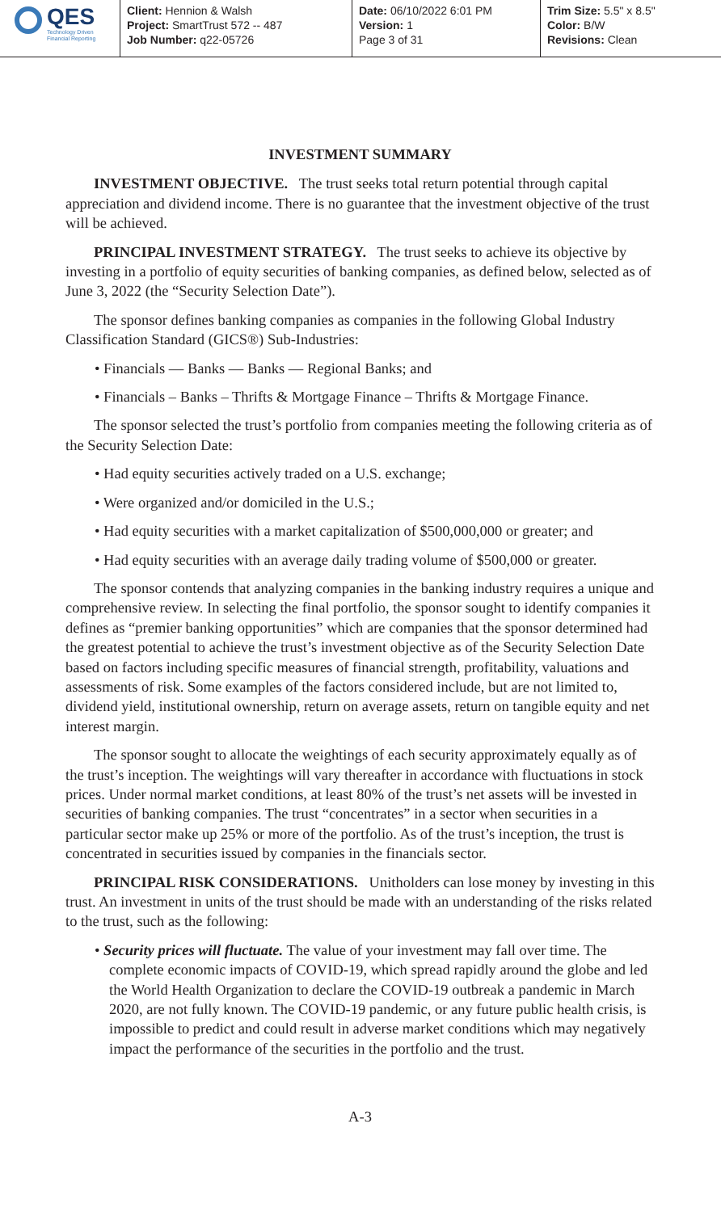QES
Technology Driven
Financial Reporting
Client: Hennion & Walsh
Project: SmartTrust 572 -- 487
Job Number: q22-05726
Date: 06/10/2022 6:01 PM
Version: 1
Page 3 of 31
Trim Size: 5.5" x 8.5"
Color: B/W
Revisions: Clean
INVESTMENT SUMMARY
INVESTMENT OBJECTIVE. The trust seeks total return potential through capital appreciation and dividend income. There is no guarantee that the investment objective of the trust will be achieved.
PRINCIPAL INVESTMENT STRATEGY. The trust seeks to achieve its objective by investing in a portfolio of equity securities of banking companies, as defined below, selected as of June 3, 2022 (the “Security Selection Date”).
The sponsor defines banking companies as companies in the following Global Industry Classification Standard (GICS®) Sub-Industries:
• Financials — Banks — Banks — Regional Banks; and
• Financials – Banks – Thrifts & Mortgage Finance – Thrifts & Mortgage Finance.
The sponsor selected the trust’s portfolio from companies meeting the following criteria as of the Security Selection Date:
• Had equity securities actively traded on a U.S. exchange;
• Were organized and/or domiciled in the U.S.;
• Had equity securities with a market capitalization of $500,000,000 or greater; and
• Had equity securities with an average daily trading volume of $500,000 or greater.
The sponsor contends that analyzing companies in the banking industry requires a unique and comprehensive review. In selecting the final portfolio, the sponsor sought to identify companies it defines as “premier banking opportunities” which are companies that the sponsor determined had the greatest potential to achieve the trust’s investment objective as of the Security Selection Date based on factors including specific measures of financial strength, profitability, valuations and assessments of risk. Some examples of the factors considered include, but are not limited to, dividend yield, institutional ownership, return on average assets, return on tangible equity and net interest margin.
The sponsor sought to allocate the weightings of each security approximately equally as of the trust’s inception. The weightings will vary thereafter in accordance with fluctuations in stock prices. Under normal market conditions, at least 80% of the trust’s net assets will be invested in securities of banking companies. The trust “concentrates” in a sector when securities in a particular sector make up 25% or more of the portfolio. As of the trust’s inception, the trust is concentrated in securities issued by companies in the financials sector.
PRINCIPAL RISK CONSIDERATIONS. Unitholders can lose money by investing in this trust. An investment in units of the trust should be made with an understanding of the risks related to the trust, such as the following:
• Security prices will fluctuate. The value of your investment may fall over time. The complete economic impacts of COVID-19, which spread rapidly around the globe and led the World Health Organization to declare the COVID-19 outbreak a pandemic in March 2020, are not fully known. The COVID-19 pandemic, or any future public health crisis, is impossible to predict and could result in adverse market conditions which may negatively impact the performance of the securities in the portfolio and the trust.
A-3